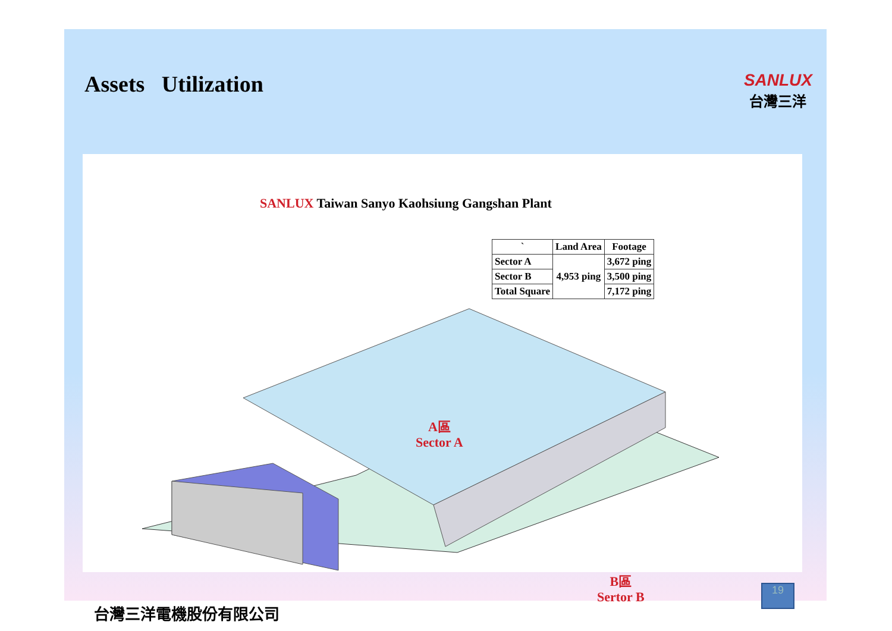Assets Utilization
SANLUX
台灣三洋
SANLUX Taiwan Sanyo Kaohsiung Gangshan Plant
| ` | Land Area | Footage |
| --- | --- | --- |
| Sector A | 4,953 ping | 3,672 ping |
| Sector B | | 3,500 ping |
| Total Square | | 7,172 ping |
A區
Sector A
B區
Sertor B
台灣三洋電機股份有限公司
19